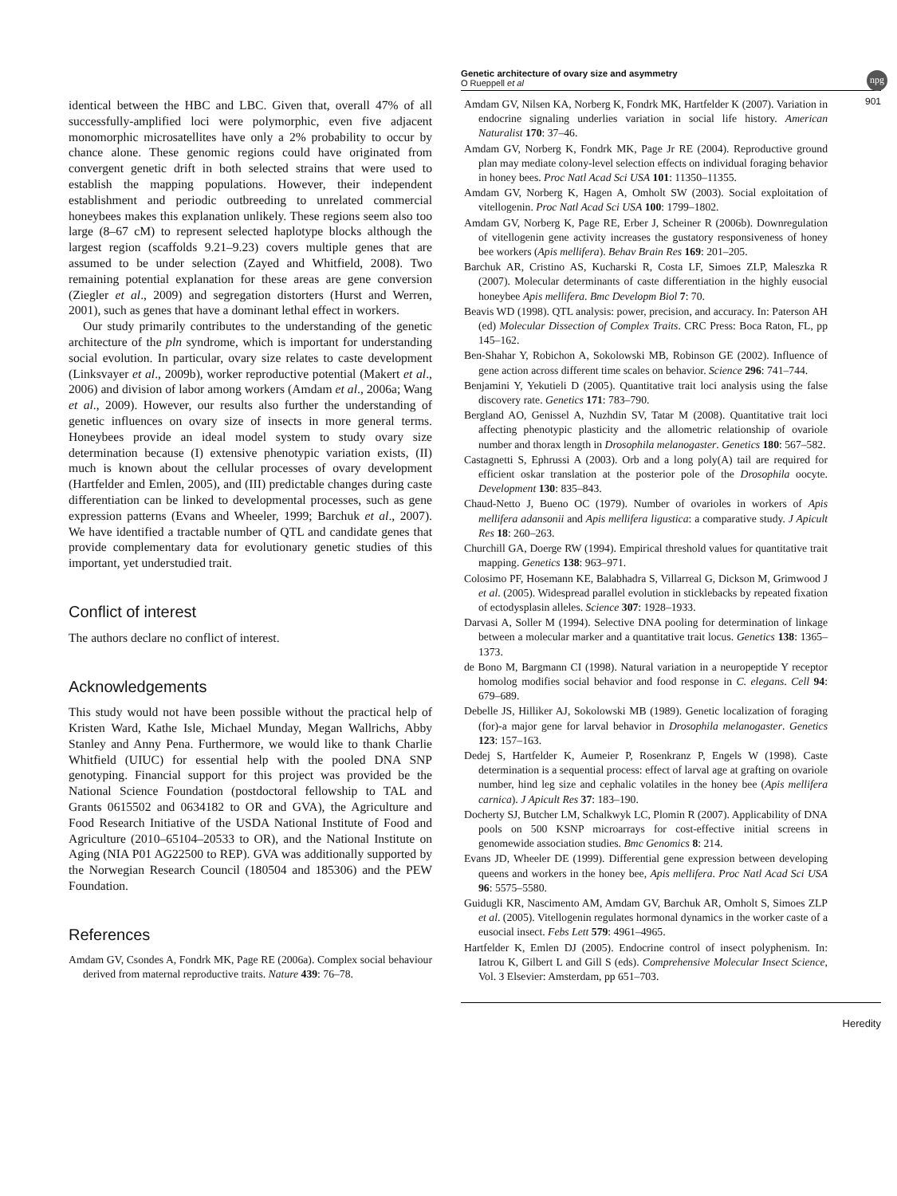Genetic architecture of ovary size and asymmetry
O Rueppell et al
npg
901
identical between the HBC and LBC. Given that, overall 47% of all successfully-amplified loci were polymorphic, even five adjacent monomorphic microsatellites have only a 2% probability to occur by chance alone. These genomic regions could have originated from convergent genetic drift in both selected strains that were used to establish the mapping populations. However, their independent establishment and periodic outbreeding to unrelated commercial honeybees makes this explanation unlikely. These regions seem also too large (8–67 cM) to represent selected haplotype blocks although the largest region (scaffolds 9.21–9.23) covers multiple genes that are assumed to be under selection (Zayed and Whitfield, 2008). Two remaining potential explanation for these areas are gene conversion (Ziegler et al., 2009) and segregation distorters (Hurst and Werren, 2001), such as genes that have a dominant lethal effect in workers.
Our study primarily contributes to the understanding of the genetic architecture of the pln syndrome, which is important for understanding social evolution. In particular, ovary size relates to caste development (Linksvayer et al., 2009b), worker reproductive potential (Makert et al., 2006) and division of labor among workers (Amdam et al., 2006a; Wang et al., 2009). However, our results also further the understanding of genetic influences on ovary size of insects in more general terms. Honeybees provide an ideal model system to study ovary size determination because (I) extensive phenotypic variation exists, (II) much is known about the cellular processes of ovary development (Hartfelder and Emlen, 2005), and (III) predictable changes during caste differentiation can be linked to developmental processes, such as gene expression patterns (Evans and Wheeler, 1999; Barchuk et al., 2007). We have identified a tractable number of QTL and candidate genes that provide complementary data for evolutionary genetic studies of this important, yet understudied trait.
Conflict of interest
The authors declare no conflict of interest.
Acknowledgements
This study would not have been possible without the practical help of Kristen Ward, Kathe Isle, Michael Munday, Megan Wallrichs, Abby Stanley and Anny Pena. Furthermore, we would like to thank Charlie Whitfield (UIUC) for essential help with the pooled DNA SNP genotyping. Financial support for this project was provided be the National Science Foundation (postdoctoral fellowship to TAL and Grants 0615502 and 0634182 to OR and GVA), the Agriculture and Food Research Initiative of the USDA National Institute of Food and Agriculture (2010–65104–20533 to OR), and the National Institute on Aging (NIA P01 AG22500 to REP). GVA was additionally supported by the Norwegian Research Council (180504 and 185306) and the PEW Foundation.
References
Amdam GV, Csondes A, Fondrk MK, Page RE (2006a). Complex social behaviour derived from maternal reproductive traits. Nature 439: 76–78.
Amdam GV, Nilsen KA, Norberg K, Fondrk MK, Hartfelder K (2007). Variation in endocrine signaling underlies variation in social life history. American Naturalist 170: 37–46.
Amdam GV, Norberg K, Fondrk MK, Page Jr RE (2004). Reproductive ground plan may mediate colony-level selection effects on individual foraging behavior in honey bees. Proc Natl Acad Sci USA 101: 11350–11355.
Amdam GV, Norberg K, Hagen A, Omholt SW (2003). Social exploitation of vitellogenin. Proc Natl Acad Sci USA 100: 1799–1802.
Amdam GV, Norberg K, Page RE, Erber J, Scheiner R (2006b). Downregulation of vitellogenin gene activity increases the gustatory responsiveness of honey bee workers (Apis mellifera). Behav Brain Res 169: 201–205.
Barchuk AR, Cristino AS, Kucharski R, Costa LF, Simoes ZLP, Maleszka R (2007). Molecular determinants of caste differentiation in the highly eusocial honeybee Apis mellifera. Bmc Developm Biol 7: 70.
Beavis WD (1998). QTL analysis: power, precision, and accuracy. In: Paterson AH (ed) Molecular Dissection of Complex Traits. CRC Press: Boca Raton, FL, pp 145–162.
Ben-Shahar Y, Robichon A, Sokolowski MB, Robinson GE (2002). Influence of gene action across different time scales on behavior. Science 296: 741–744.
Benjamini Y, Yekutieli D (2005). Quantitative trait loci analysis using the false discovery rate. Genetics 171: 783–790.
Bergland AO, Genissel A, Nuzhdin SV, Tatar M (2008). Quantitative trait loci affecting phenotypic plasticity and the allometric relationship of ovariole number and thorax length in Drosophila melanogaster. Genetics 180: 567–582.
Castagnetti S, Ephrussi A (2003). Orb and a long poly(A) tail are required for efficient oskar translation at the posterior pole of the Drosophila oocyte. Development 130: 835–843.
Chaud-Netto J, Bueno OC (1979). Number of ovarioles in workers of Apis mellifera adansonii and Apis mellifera ligustica: a comparative study. J Apicult Res 18: 260–263.
Churchill GA, Doerge RW (1994). Empirical threshold values for quantitative trait mapping. Genetics 138: 963–971.
Colosimo PF, Hosemann KE, Balabhadra S, Villarreal G, Dickson M, Grimwood J et al. (2005). Widespread parallel evolution in sticklebacks by repeated fixation of ectodysplasin alleles. Science 307: 1928–1933.
Darvasi A, Soller M (1994). Selective DNA pooling for determination of linkage between a molecular marker and a quantitative trait locus. Genetics 138: 1365–1373.
de Bono M, Bargmann CI (1998). Natural variation in a neuropeptide Y receptor homolog modifies social behavior and food response in C. elegans. Cell 94: 679–689.
Debelle JS, Hilliker AJ, Sokolowski MB (1989). Genetic localization of foraging (for)-a major gene for larval behavior in Drosophila melanogaster. Genetics 123: 157–163.
Dedej S, Hartfelder K, Aumeier P, Rosenkranz P, Engels W (1998). Caste determination is a sequential process: effect of larval age at grafting on ovariole number, hind leg size and cephalic volatiles in the honey bee (Apis mellifera carnica). J Apicult Res 37: 183–190.
Docherty SJ, Butcher LM, Schalkwyk LC, Plomin R (2007). Applicability of DNA pools on 500 KSNP microarrays for cost-effective initial screens in genomewide association studies. Bmc Genomics 8: 214.
Evans JD, Wheeler DE (1999). Differential gene expression between developing queens and workers in the honey bee, Apis mellifera. Proc Natl Acad Sci USA 96: 5575–5580.
Guidugli KR, Nascimento AM, Amdam GV, Barchuk AR, Omholt S, Simoes ZLP et al. (2005). Vitellogenin regulates hormonal dynamics in the worker caste of a eusocial insect. Febs Lett 579: 4961–4965.
Hartfelder K, Emlen DJ (2005). Endocrine control of insect polyphenism. In: Iatrou K, Gilbert L and Gill S (eds). Comprehensive Molecular Insect Science, Vol. 3 Elsevier: Amsterdam, pp 651–703.
Heredity